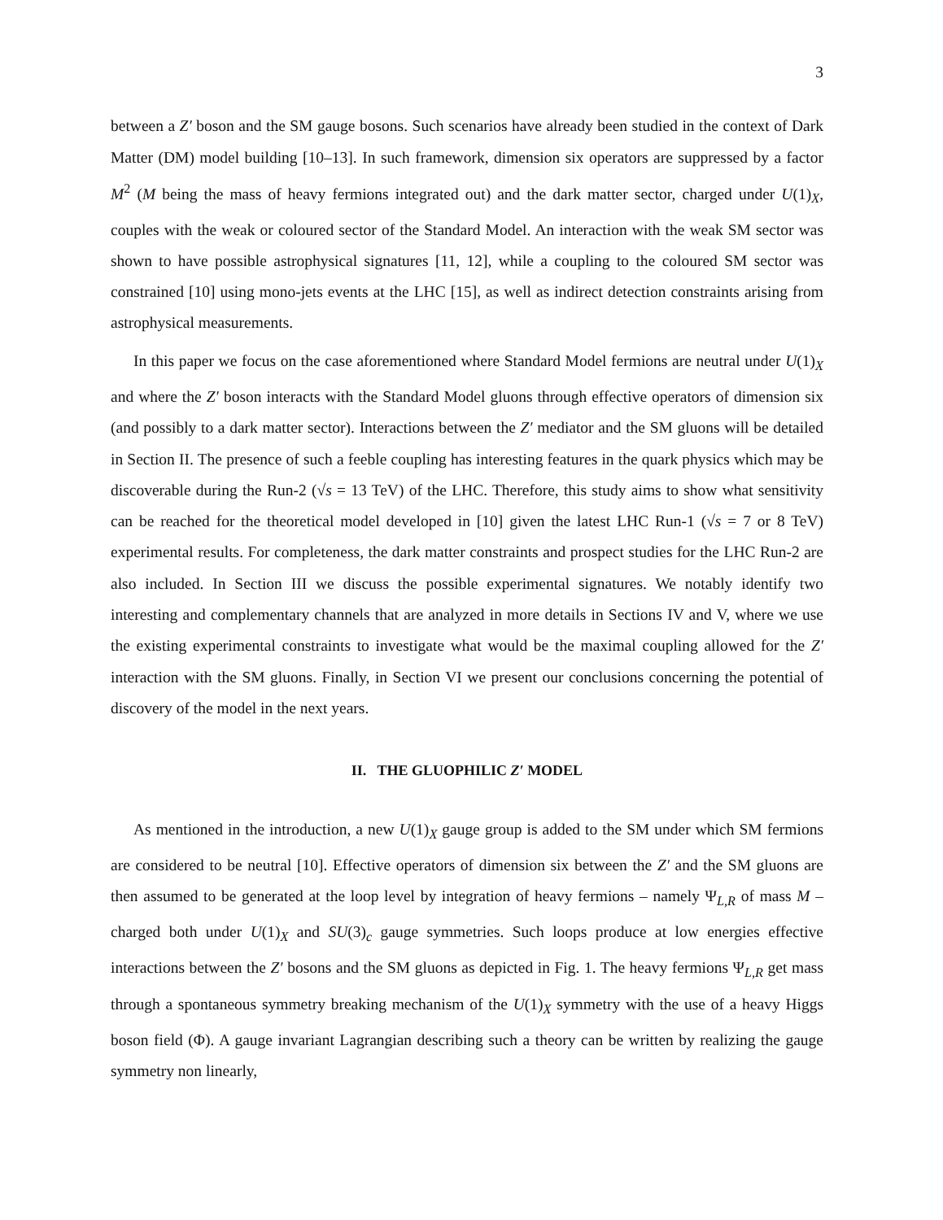3
between a Z′ boson and the SM gauge bosons. Such scenarios have already been studied in the context of Dark Matter (DM) model building [10–13]. In such framework, dimension six operators are suppressed by a factor M<sup>2</sup> (M being the mass of heavy fermions integrated out) and the dark matter sector, charged under U(1)<sub>X</sub>, couples with the weak or coloured sector of the Standard Model. An interaction with the weak SM sector was shown to have possible astrophysical signatures [11, 12], while a coupling to the coloured SM sector was constrained [10] using mono-jets events at the LHC [15], as well as indirect detection constraints arising from astrophysical measurements.
In this paper we focus on the case aforementioned where Standard Model fermions are neutral under U(1)<sub>X</sub> and where the Z′ boson interacts with the Standard Model gluons through effective operators of dimension six (and possibly to a dark matter sector). Interactions between the Z′ mediator and the SM gluons will be detailed in Section II. The presence of such a feeble coupling has interesting features in the quark physics which may be discoverable during the Run-2 (√s = 13 TeV) of the LHC. Therefore, this study aims to show what sensitivity can be reached for the theoretical model developed in [10] given the latest LHC Run-1 (√s = 7 or 8 TeV) experimental results. For completeness, the dark matter constraints and prospect studies for the LHC Run-2 are also included. In Section III we discuss the possible experimental signatures. We notably identify two interesting and complementary channels that are analyzed in more details in Sections IV and V, where we use the existing experimental constraints to investigate what would be the maximal coupling allowed for the Z′ interaction with the SM gluons. Finally, in Section VI we present our conclusions concerning the potential of discovery of the model in the next years.
II. THE GLUOPHILIC Z′ MODEL
As mentioned in the introduction, a new U(1)<sub>X</sub> gauge group is added to the SM under which SM fermions are considered to be neutral [10]. Effective operators of dimension six between the Z′ and the SM gluons are then assumed to be generated at the loop level by integration of heavy fermions – namely Ψ<sub>L,R</sub> of mass M – charged both under U(1)<sub>X</sub> and SU(3)<sub>c</sub> gauge symmetries. Such loops produce at low energies effective interactions between the Z′ bosons and the SM gluons as depicted in Fig. 1. The heavy fermions Ψ<sub>L,R</sub> get mass through a spontaneous symmetry breaking mechanism of the U(1)<sub>X</sub> symmetry with the use of a heavy Higgs boson field (Φ). A gauge invariant Lagrangian describing such a theory can be written by realizing the gauge symmetry non linearly,